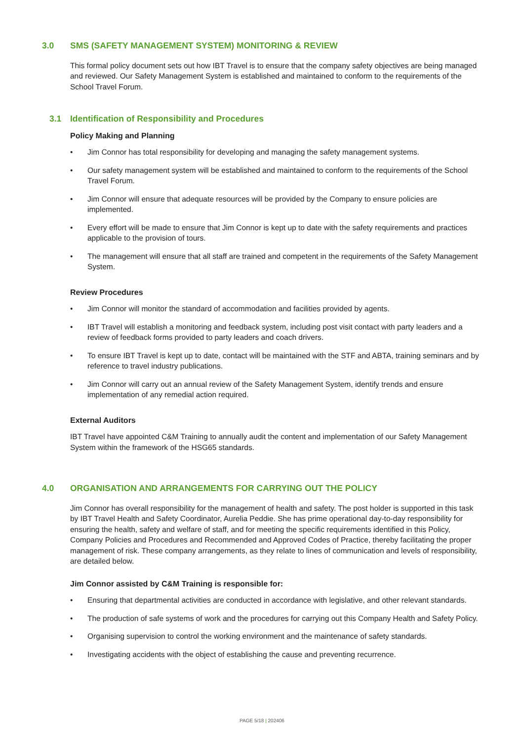3.0 SMS (SAFETY MANAGEMENT SYSTEM) MONITORING & REVIEW
This formal policy document sets out how IBT Travel is to ensure that the company safety objectives are being managed and reviewed. Our Safety Management System is established and maintained to conform to the requirements of the School Travel Forum.
3.1 Identification of Responsibility and Procedures
Policy Making and Planning
• Jim Connor has total responsibility for developing and managing the safety management systems.
• Our safety management system will be established and maintained to conform to the requirements of the School Travel Forum.
• Jim Connor will ensure that adequate resources will be provided by the Company to ensure policies are implemented.
• Every effort will be made to ensure that Jim Connor is kept up to date with the safety requirements and practices applicable to the provision of tours.
• The management will ensure that all staff are trained and competent in the requirements of the Safety Management System.
Review Procedures
• Jim Connor will monitor the standard of accommodation and facilities provided by agents.
• IBT Travel will establish a monitoring and feedback system, including post visit contact with party leaders and a review of feedback forms provided to party leaders and coach drivers.
• To ensure IBT Travel is kept up to date, contact will be maintained with the STF and ABTA, training seminars and by reference to travel industry publications.
• Jim Connor will carry out an annual review of the Safety Management System, identify trends and ensure implementation of any remedial action required.
External Auditors
IBT Travel have appointed C&M Training to annually audit the content and implementation of our Safety Management System within the framework of the HSG65 standards.
4.0 ORGANISATION AND ARRANGEMENTS FOR CARRYING OUT THE POLICY
Jim Connor has overall responsibility for the management of health and safety. The post holder is supported in this task by IBT Travel Health and Safety Coordinator, Aurelia Peddie. She has prime operational day-to-day responsibility for ensuring the health, safety and welfare of staff, and for meeting the specific requirements identified in this Policy, Company Policies and Procedures and Recommended and Approved Codes of Practice, thereby facilitating the proper management of risk. These company arrangements, as they relate to lines of communication and levels of responsibility, are detailed below.
Jim Connor assisted by C&M Training is responsible for:
• Ensuring that departmental activities are conducted in accordance with legislative, and other relevant standards.
• The production of safe systems of work and the procedures for carrying out this Company Health and Safety Policy.
• Organising supervision to control the working environment and the maintenance of safety standards.
• Investigating accidents with the object of establishing the cause and preventing recurrence.
PAGE 5/18 | 202406